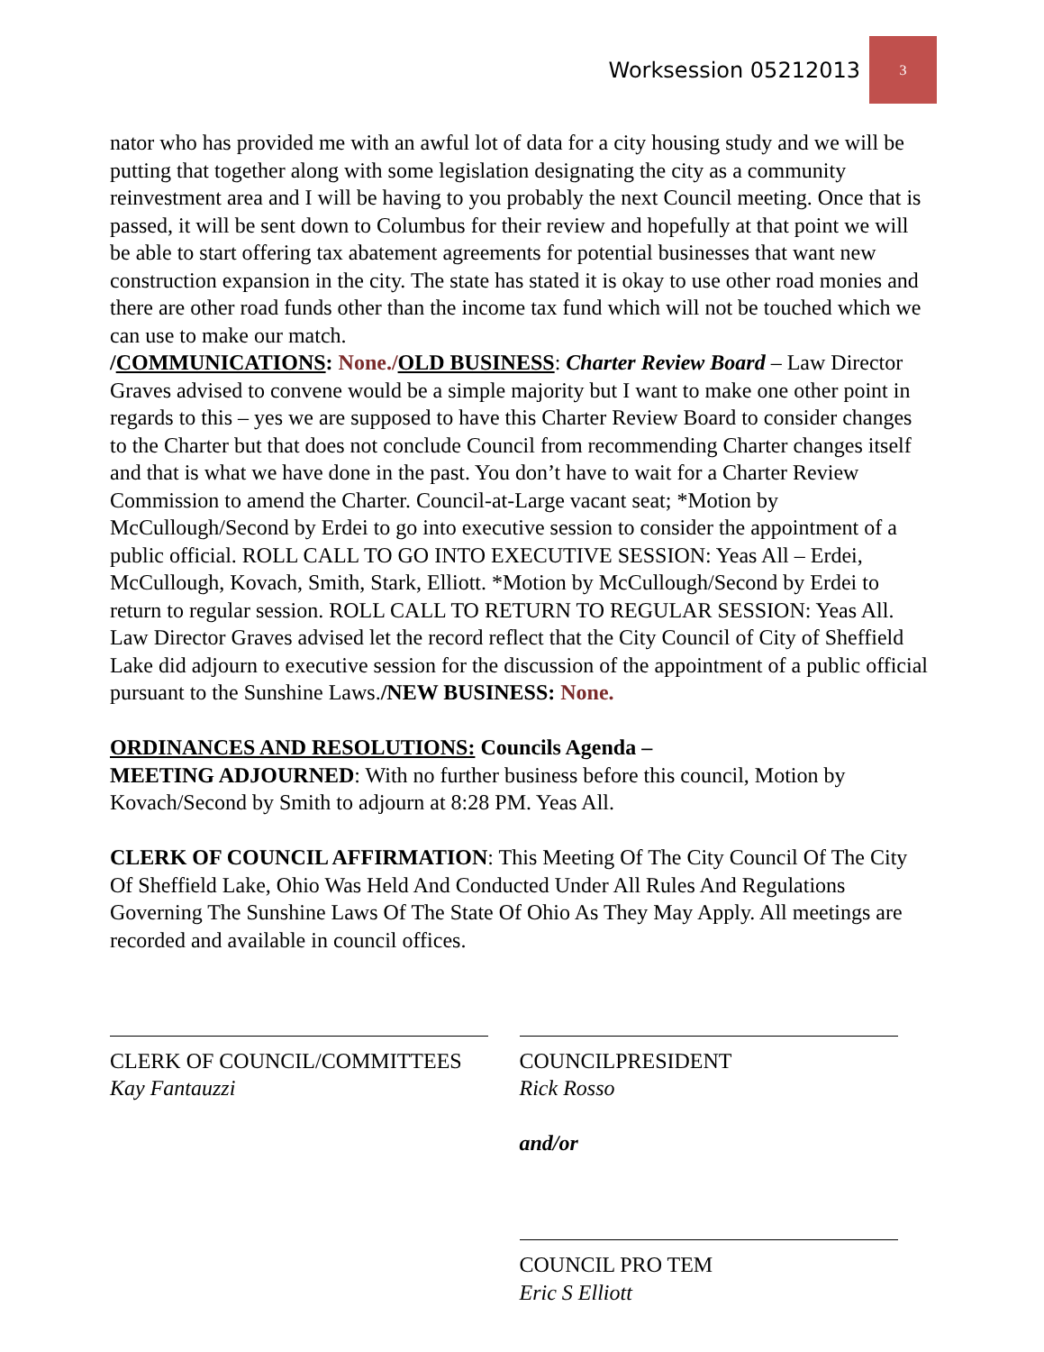Worksession 05212013 3
nator who has provided me with an awful lot of data for a city housing study and we will be putting that together along with some legislation designating the city as a community reinvestment area and I will be having to you probably the next Council meeting. Once that is passed, it will be sent down to Columbus for their review and hopefully at that point we will be able to start offering tax abatement agreements for potential businesses that want new construction expansion in the city. The state has stated it is okay to use other road monies and there are other road funds other than the income tax fund which will not be touched which we can use to make our match.
/COMMUNICATIONS: None./OLD BUSINESS: Charter Review Board – Law Director Graves advised to convene would be a simple majority but I want to make one other point in regards to this – yes we are supposed to have this Charter Review Board to consider changes to the Charter but that does not conclude Council from recommending Charter changes itself and that is what we have done in the past. You don’t have to wait for a Charter Review Commission to amend the Charter. Council-at-Large vacant seat; *Motion by McCullough/Second by Erdei to go into executive session to consider the appointment of a public official. ROLL CALL TO GO INTO EXECUTIVE SESSION: Yeas All – Erdei, McCullough, Kovach, Smith, Stark, Elliott. *Motion by McCullough/Second by Erdei to return to regular session. ROLL CALL TO RETURN TO REGULAR SESSION: Yeas All.
Law Director Graves advised let the record reflect that the City Council of City of Sheffield Lake did adjourn to executive session for the discussion of the appointment of a public official pursuant to the Sunshine Laws./NEW BUSINESS: None.
ORDINANCES AND RESOLUTIONS: Councils Agenda –
MEETING ADJOURNED: With no further business before this council, Motion by Kovach/Second by Smith to adjourn at 8:28 PM. Yeas All.
CLERK OF COUNCIL AFFIRMATION: This Meeting Of The City Council Of The City Of Sheffield Lake, Ohio Was Held And Conducted Under All Rules And Regulations Governing The Sunshine Laws Of The State Of Ohio As They May Apply. All meetings are recorded and available in council offices.
CLERK OF COUNCIL/COMMITTEES
Kay Fantauzzi
COUNCILPRESIDENT
Rick Rosso
and/or
COUNCIL PRO TEM
Eric S Elliott